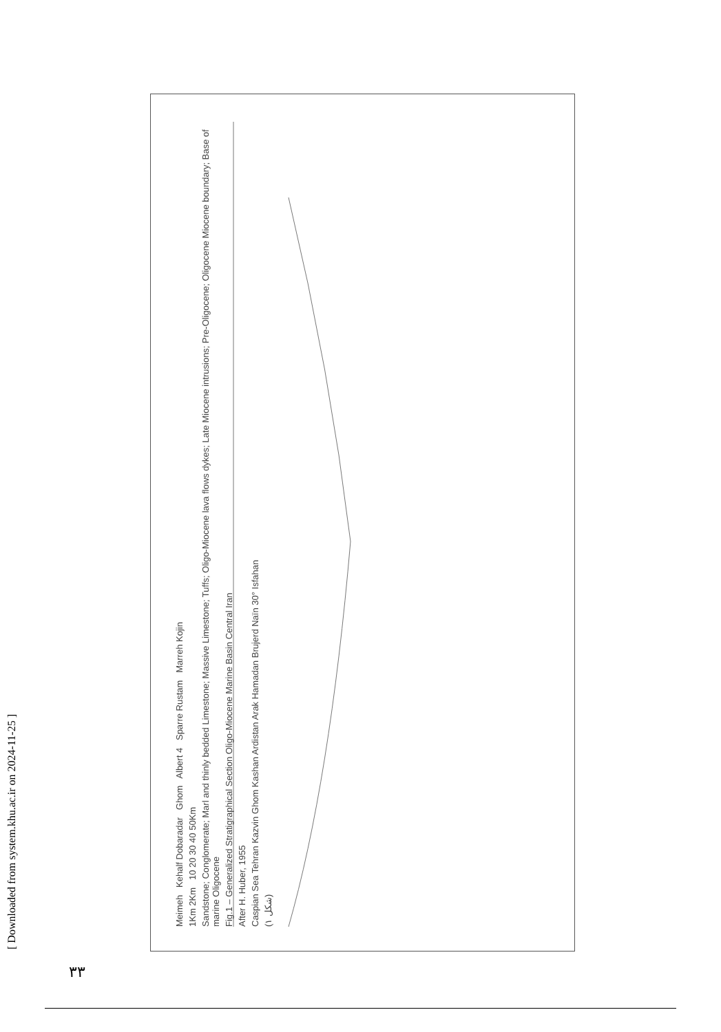[ Downloaded from system.khu.ac.ir on 2024-11-25 ]
Meimeh Kehalf Dobaradar Ghom Albert 4 Sparre Rustam Marreh Kojin
1Km 2Km 10 20 30 40 50Km
Sandstone; Conglomerate; Marl and thinly bedded Limestone; Massive Limestone; Tuffs; Oligo-Miocene lava flows dykes; Late Miocene intrusions; Pre-Oligocene; Oligocene Miocene boundary; Base of marine Oligocene
Fig.1 – Generalized Stratigraphical Section Oligo-Miocene Marine Basin Central Iran
After H. Huber, 1955
Caspian Sea Tehran Kazvin Ghom Kashan Ardistan Arak Hamadan Brujerd Naïn 30° Isfahan
(شکل ۱)
۳۳